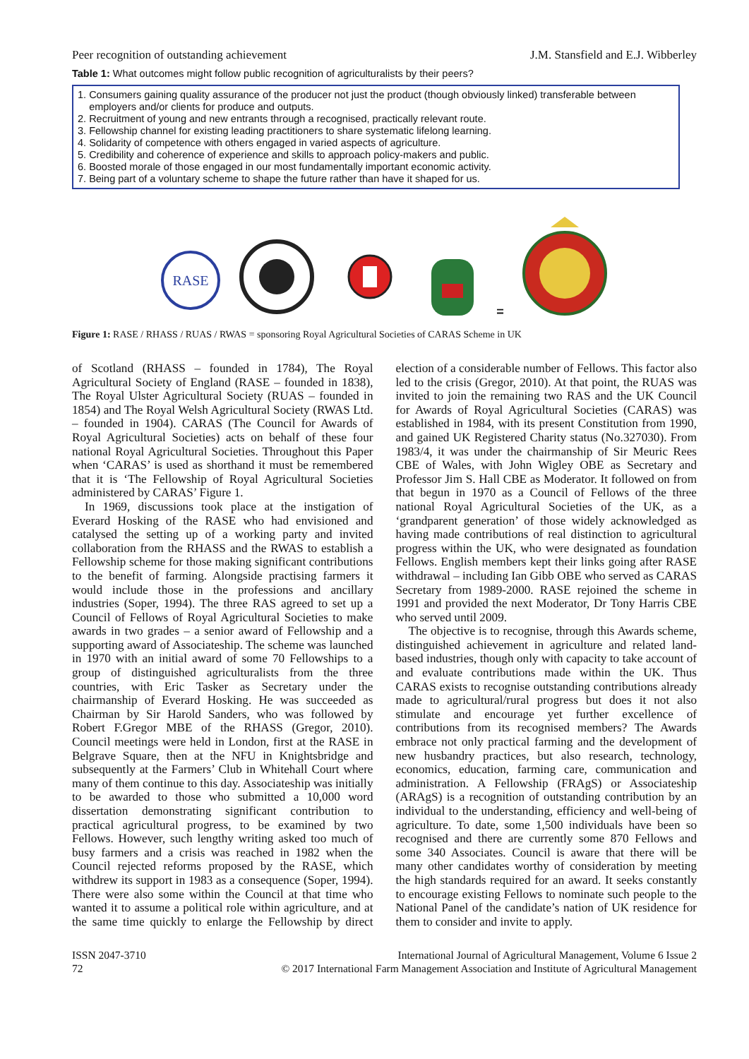Peer recognition of outstanding achievement J.M. Stansfield and E.J. Wibberley
Table 1: What outcomes might follow public recognition of agriculturalists by their peers?
| 1. | Consumers gaining quality assurance of the producer not just the product (though obviously linked) transferable between employers and/or clients for produce and outputs. |
| 2. | Recruitment of young and new entrants through a recognised, practically relevant route. |
| 3. | Fellowship channel for existing leading practitioners to share systematic lifelong learning. |
| 4. | Solidarity of competence with others engaged in varied aspects of agriculture. |
| 5. | Credibility and coherence of experience and skills to approach policy-makers and public. |
| 6. | Boosted morale of those engaged in our most fundamentally important economic activity. |
| 7. | Being part of a voluntary scheme to shape the future rather than have it shaped for us. |
RASE
=
Figure 1: RASE / RHASS / RUAS / RWAS = sponsoring Royal Agricultural Societies of CARAS Scheme in UK
of Scotland (RHASS – founded in 1784), The Royal Agricultural Society of England (RASE – founded in 1838), The Royal Ulster Agricultural Society (RUAS – founded in 1854) and The Royal Welsh Agricultural Society (RWAS Ltd. – founded in 1904). CARAS (The Council for Awards of Royal Agricultural Societies) acts on behalf of these four national Royal Agricultural Societies. Throughout this Paper when ‘CARAS’ is used as shorthand it must be remembered that it is ‘The Fellowship of Royal Agricultural Societies administered by CARAS’ Figure 1.
In 1969, discussions took place at the instigation of Everard Hosking of the RASE who had envisioned and catalysed the setting up of a working party and invited collaboration from the RHASS and the RWAS to establish a Fellowship scheme for those making significant contributions to the benefit of farming. Alongside practising farmers it would include those in the professions and ancillary industries (Soper, 1994). The three RAS agreed to set up a Council of Fellows of Royal Agricultural Societies to make awards in two grades – a senior award of Fellowship and a supporting award of Associateship. The scheme was launched in 1970 with an initial award of some 70 Fellowships to a group of distinguished agriculturalists from the three countries, with Eric Tasker as Secretary under the chairmanship of Everard Hosking. He was succeeded as Chairman by Sir Harold Sanders, who was followed by Robert F.Gregor MBE of the RHASS (Gregor, 2010). Council meetings were held in London, first at the RASE in Belgrave Square, then at the NFU in Knightsbridge and subsequently at the Farmers’ Club in Whitehall Court where many of them continue to this day. Associateship was initially to be awarded to those who submitted a 10,000 word dissertation demonstrating significant contribution to practical agricultural progress, to be examined by two Fellows. However, such lengthy writing asked too much of busy farmers and a crisis was reached in 1982 when the Council rejected reforms proposed by the RASE, which withdrew its support in 1983 as a consequence (Soper, 1994). There were also some within the Council at that time who wanted it to assume a political role within agriculture, and at the same time quickly to enlarge the Fellowship by direct election of a considerable number of Fellows. This factor also led to the crisis (Gregor, 2010). At that point, the RUAS was invited to join the remaining two RAS and the UK Council for Awards of Royal Agricultural Societies (CARAS) was established in 1984, with its present Constitution from 1990, and gained UK Registered Charity status (No.327030). From 1983/4, it was under the chairmanship of Sir Meuric Rees CBE of Wales, with John Wigley OBE as Secretary and Professor Jim S. Hall CBE as Moderator. It followed on from that begun in 1970 as a Council of Fellows of the three national Royal Agricultural Societies of the UK, as a ‘grandparent generation’ of those widely acknowledged as having made contributions of real distinction to agricultural progress within the UK, who were designated as foundation Fellows. English members kept their links going after RASE withdrawal – including Ian Gibb OBE who served as CARAS Secretary from 1989-2000. RASE rejoined the scheme in 1991 and provided the next Moderator, Dr Tony Harris CBE who served until 2009.
The objective is to recognise, through this Awards scheme, distinguished achievement in agriculture and related land-based industries, though only with capacity to take account of and evaluate contributions made within the UK. Thus CARAS exists to recognise outstanding contributions already made to agricultural/rural progress but does it not also stimulate and encourage yet further excellence of contributions from its recognised members? The Awards embrace not only practical farming and the development of new husbandry practices, but also research, technology, economics, education, farming care, communication and administration. A Fellowship (FRAgS) or Associateship (ARAgS) is a recognition of outstanding contribution by an individual to the understanding, efficiency and well-being of agriculture. To date, some 1,500 individuals have been so recognised and there are currently some 870 Fellows and some 340 Associates. Council is aware that there will be many other candidates worthy of consideration by meeting the high standards required for an award. It seeks constantly to encourage existing Fellows to nominate such people to the National Panel of the candidate’s nation of UK residence for them to consider and invite to apply.
ISSN 2047-3710
72
International Journal of Agricultural Management, Volume 6 Issue 2
© 2017 International Farm Management Association and Institute of Agricultural Management